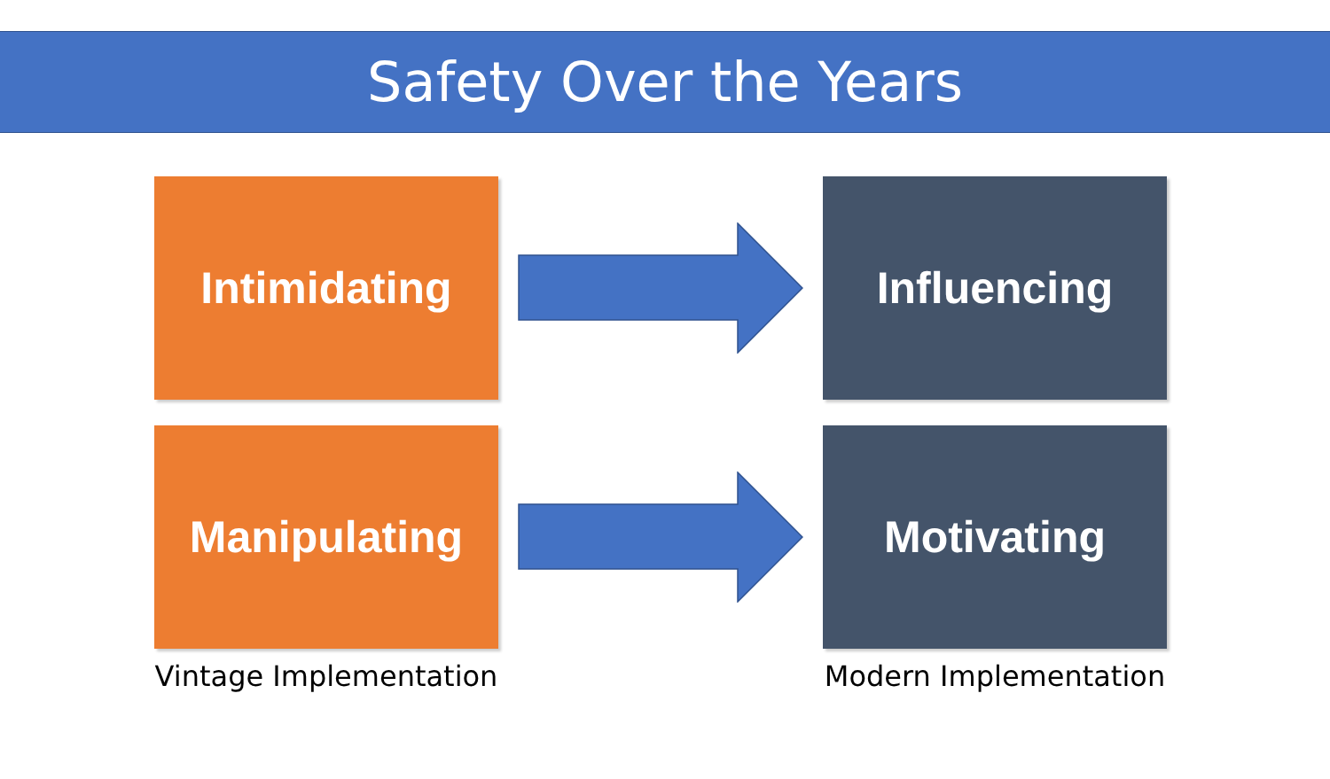Safety Over the Years
Intimidating Influencing
Manipulating Motivating
Vintage Implementation
Modern Implementation